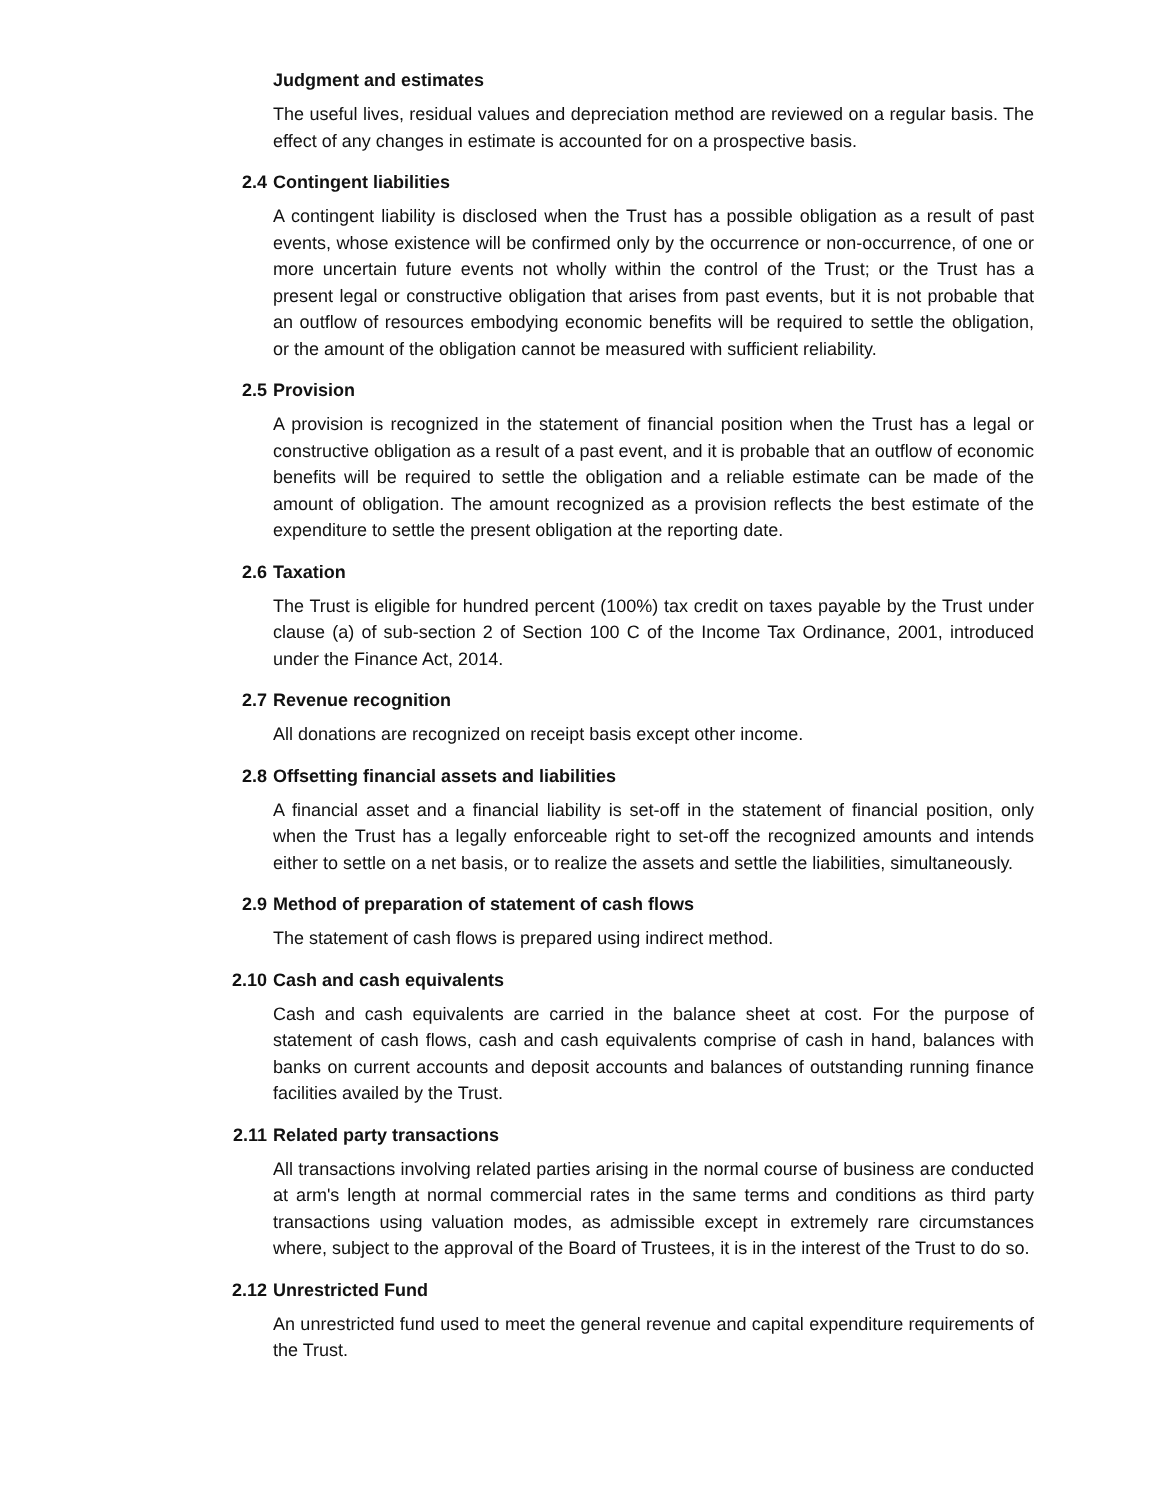Judgment and estimates
The useful lives, residual values and depreciation method are reviewed on a regular basis. The effect of any changes in estimate is accounted for on a prospective basis.
2.4 Contingent liabilities
A contingent liability is disclosed when the Trust has a possible obligation as a result of past events, whose existence will be confirmed only by the occurrence or non-occurrence, of one or more uncertain future events not wholly within the control of the Trust; or the Trust has a present legal or constructive obligation that arises from past events, but it is not probable that an outflow of resources embodying economic benefits will be required to settle the obligation, or the amount of the obligation cannot be measured with sufficient reliability.
2.5 Provision
A provision is recognized in the statement of financial position when the Trust has a legal or constructive obligation as a result of a past event, and it is probable that an outflow of economic benefits will be required to settle the obligation and a reliable estimate can be made of the amount of obligation. The amount recognized as a provision reflects the best estimate of the expenditure to settle the present obligation at the reporting date.
2.6 Taxation
The Trust is eligible for hundred percent (100%) tax credit on taxes payable by the Trust under clause (a) of sub-section 2 of Section 100 C of the Income Tax Ordinance, 2001, introduced under the Finance Act, 2014.
2.7 Revenue recognition
All donations are recognized on receipt basis except other income.
2.8 Offsetting financial assets and liabilities
A financial asset and a financial liability is set-off in the statement of financial position, only when the Trust has a legally enforceable right to set-off the recognized amounts and intends either to settle on a net basis, or to realize the assets and settle the liabilities, simultaneously.
2.9 Method of preparation of statement of cash flows
The statement of cash flows is prepared using indirect method.
2.10 Cash and cash equivalents
Cash and cash equivalents are carried in the balance sheet at cost. For the purpose of statement of cash flows, cash and cash equivalents comprise of cash in hand, balances with banks on current accounts and deposit accounts and balances of outstanding running finance facilities availed by the Trust.
2.11 Related party transactions
All transactions involving related parties arising in the normal course of business are conducted at arm's length at normal commercial rates in the same terms and conditions as third party transactions using valuation modes, as admissible except in extremely rare circumstances where, subject to the approval of the Board of Trustees, it is in the interest of the Trust to do so.
2.12 Unrestricted Fund
An unrestricted fund used to meet the general revenue and capital expenditure requirements of the Trust.